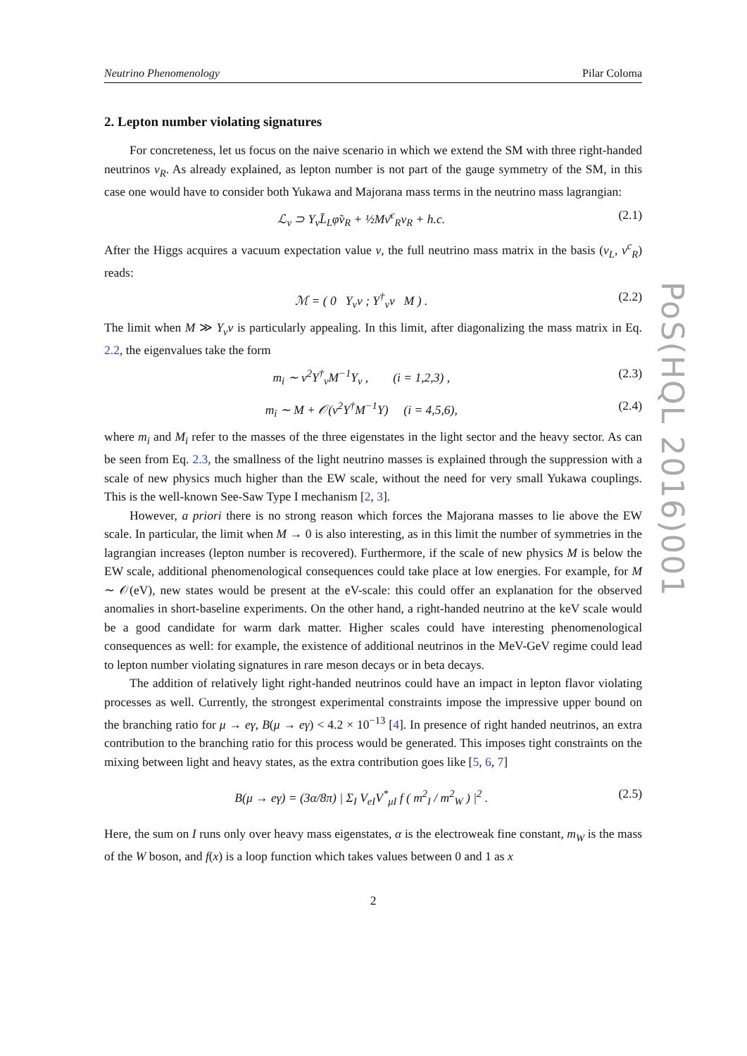Neutrino Phenomenology Pilar Coloma
2. Lepton number violating signatures
For concreteness, let us focus on the naive scenario in which we extend the SM with three right-handed neutrinos ν<sub>R</sub>. As already explained, as lepton number is not part of the gauge symmetry of the SM, in this case one would have to consider both Yukawa and Majorana mass terms in the neutrino mass lagrangian:
ℒ<sub>ν</sub> ⊃ Y<sub>ν</sub>L̄<sub>L</sub>φ̃ν<sub>R</sub> + ½Mν̄<sup>c</sup><sub>R</sub>ν<sub>R</sub> + h.c. (2.1)
After the Higgs acquires a vacuum expectation value v, the full neutrino mass matrix in the basis (ν<sub>L</sub>, ν<sup>c</sup><sub>R</sub>) reads:
ℳ = ( 0 Y<sub>ν</sub>v ; Y<sup>†</sup><sub>ν</sub>v M ) . (2.2)
The limit when M ≫ Y<sub>ν</sub>v is particularly appealing. In this limit, after diagonalizing the mass matrix in Eq. 2.2, the eigenvalues take the form
m<sub>i</sub> ∼ v<sup>2</sup>Y<sup>†</sup><sub>ν</sub>M<sup>−1</sup>Y<sub>ν</sub> , (i = 1,2,3) , (2.3)
m<sub>i</sub> ∼ M + 𝒪(v<sup>2</sup>Y<sup>†</sup>M<sup>−1</sup>Y) (i = 4,5,6), (2.4)
where m<sub>i</sub> and M<sub>i</sub> refer to the masses of the three eigenstates in the light sector and the heavy sector. As can be seen from Eq. 2.3, the smallness of the light neutrino masses is explained through the suppression with a scale of new physics much higher than the EW scale, without the need for very small Yukawa couplings. This is the well-known See-Saw Type I mechanism [2, 3].
However, a priori there is no strong reason which forces the Majorana masses to lie above the EW scale. In particular, the limit when M → 0 is also interesting, as in this limit the number of symmetries in the lagrangian increases (lepton number is recovered). Furthermore, if the scale of new physics M is below the EW scale, additional phenomenological consequences could take place at low energies. For example, for M ∼ 𝒪(eV), new states would be present at the eV-scale: this could offer an explanation for the observed anomalies in short-baseline experiments. On the other hand, a right-handed neutrino at the keV scale would be a good candidate for warm dark matter. Higher scales could have interesting phenomenological consequences as well: for example, the existence of additional neutrinos in the MeV-GeV regime could lead to lepton number violating signatures in rare meson decays or in beta decays.
The addition of relatively light right-handed neutrinos could have an impact in lepton flavor violating processes as well. Currently, the strongest experimental constraints impose the impressive upper bound on the branching ratio for μ → eγ, B(μ → eγ) < 4.2 × 10<sup>−13</sup> [4]. In presence of right handed neutrinos, an extra contribution to the branching ratio for this process would be generated. This imposes tight constraints on the mixing between light and heavy states, as the extra contribution goes like [5, 6, 7]
B(μ → eγ) = (3α/8π) | Σ<sub>I</sub> V<sub>eI</sub>V<sup>*</sup><sub>μI</sub> f ( m<sup>2</sup><sub>I</sub> / m<sup>2</sup><sub>W</sub> ) |<sup>2</sup> . (2.5)
Here, the sum on I runs only over heavy mass eigenstates, α is the electroweak fine constant, m<sub>W</sub> is the mass of the W boson, and f(x) is a loop function which takes values between 0 and 1 as x
2
PoS(HQL 2016)001